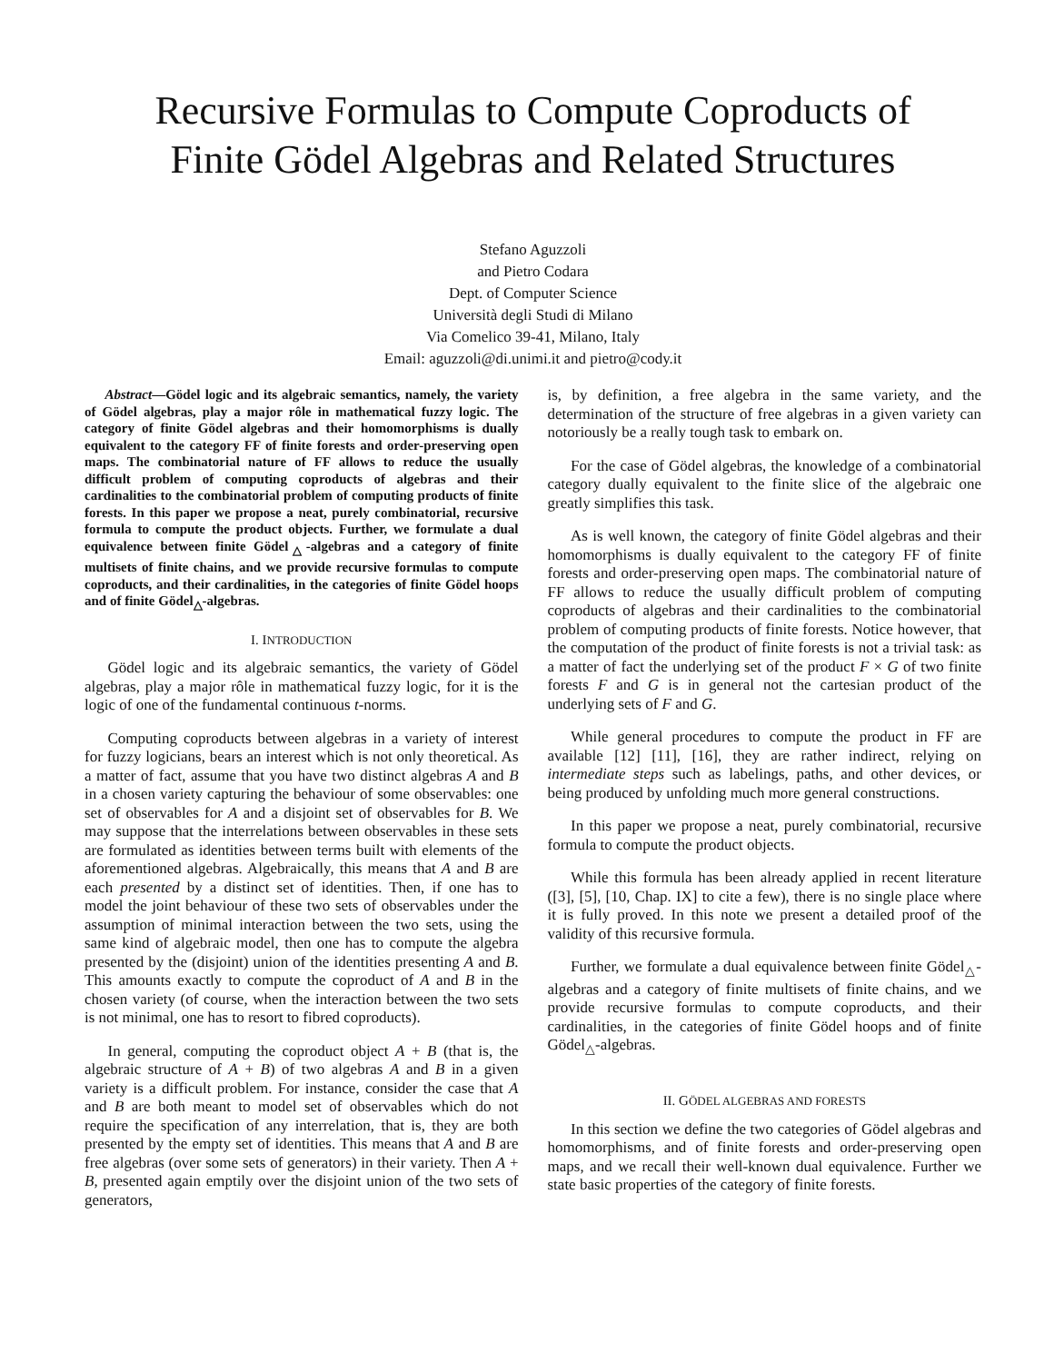Recursive Formulas to Compute Coproducts of
Finite Gödel Algebras and Related Structures
Stefano Aguzzoli
and Pietro Codara
Dept. of Computer Science
Università degli Studi di Milano
Via Comelico 39-41, Milano, Italy
Email: aguzzoli@di.unimi.it and pietro@cody.it
Abstract—Gödel logic and its algebraic semantics, namely, the variety of Gödel algebras, play a major rôle in mathematical fuzzy logic. The category of finite Gödel algebras and their homomorphisms is dually equivalent to the category FF of finite forests and order-preserving open maps. The combinatorial nature of FF allows to reduce the usually difficult problem of computing coproducts of algebras and their cardinalities to the combinatorial problem of computing products of finite forests. In this paper we propose a neat, purely combinatorial, recursive formula to compute the product objects. Further, we formulate a dual equivalence between finite Gödel<sub>△</sub>-algebras and a category of finite multisets of finite chains, and we provide recursive formulas to compute coproducts, and their cardinalities, in the categories of finite Gödel hoops and of finite Gödel<sub>△</sub>-algebras.
I. INTRODUCTION
Gödel logic and its algebraic semantics, the variety of Gödel algebras, play a major rôle in mathematical fuzzy logic, for it is the logic of one of the fundamental continuous t-norms.
Computing coproducts between algebras in a variety of interest for fuzzy logicians, bears an interest which is not only theoretical. As a matter of fact, assume that you have two distinct algebras A and B in a chosen variety capturing the behaviour of some observables: one set of observables for A and a disjoint set of observables for B. We may suppose that the interrelations between observables in these sets are formulated as identities between terms built with elements of the aforementioned algebras. Algebraically, this means that A and B are each presented by a distinct set of identities. Then, if one has to model the joint behaviour of these two sets of observables under the assumption of minimal interaction between the two sets, using the same kind of algebraic model, then one has to compute the algebra presented by the (disjoint) union of the identities presenting A and B. This amounts exactly to compute the coproduct of A and B in the chosen variety (of course, when the interaction between the two sets is not minimal, one has to resort to fibred coproducts).
In general, computing the coproduct object A + B (that is, the algebraic structure of A + B) of two algebras A and B in a given variety is a difficult problem. For instance, consider the case that A and B are both meant to model set of observables which do not require the specification of any interrelation, that is, they are both presented by the empty set of identities. This means that A and B are free algebras (over some sets of generators) in their variety. Then A + B, presented again emptily over the disjoint union of the two sets of generators,
is, by definition, a free algebra in the same variety, and the determination of the structure of free algebras in a given variety can notoriously be a really tough task to embark on.
For the case of Gödel algebras, the knowledge of a combinatorial category dually equivalent to the finite slice of the algebraic one greatly simplifies this task.
As is well known, the category of finite Gödel algebras and their homomorphisms is dually equivalent to the category FF of finite forests and order-preserving open maps. The combinatorial nature of FF allows to reduce the usually difficult problem of computing coproducts of algebras and their cardinalities to the combinatorial problem of computing products of finite forests. Notice however, that the computation of the product of finite forests is not a trivial task: as a matter of fact the underlying set of the product F × G of two finite forests F and G is in general not the cartesian product of the underlying sets of F and G.
While general procedures to compute the product in FF are available [12] [11], [16], they are rather indirect, relying on intermediate steps such as labelings, paths, and other devices, or being produced by unfolding much more general constructions.
In this paper we propose a neat, purely combinatorial, recursive formula to compute the product objects.
While this formula has been already applied in recent literature ([3], [5], [10, Chap. IX] to cite a few), there is no single place where it is fully proved. In this note we present a detailed proof of the validity of this recursive formula.
Further, we formulate a dual equivalence between finite Gödel<sub>△</sub>-algebras and a category of finite multisets of finite chains, and we provide recursive formulas to compute coproducts, and their cardinalities, in the categories of finite Gödel hoops and of finite Gödel<sub>△</sub>-algebras.
II. GÖDEL ALGEBRAS AND FORESTS
In this section we define the two categories of Gödel algebras and homomorphisms, and of finite forests and order-preserving open maps, and we recall their well-known dual equivalence. Further we state basic properties of the category of finite forests.